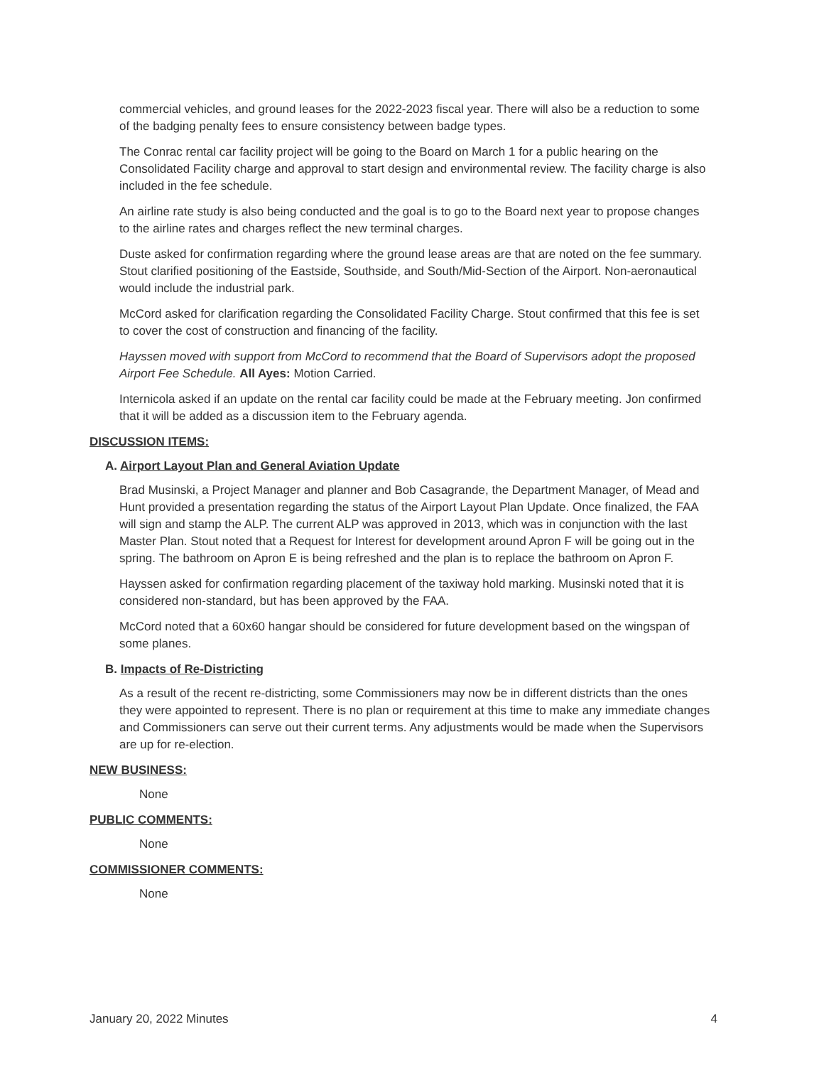commercial vehicles, and ground leases for the 2022-2023 fiscal year. There will also be a reduction to some of the badging penalty fees to ensure consistency between badge types.
The Conrac rental car facility project will be going to the Board on March 1 for a public hearing on the Consolidated Facility charge and approval to start design and environmental review. The facility charge is also included in the fee schedule.
An airline rate study is also being conducted and the goal is to go to the Board next year to propose changes to the airline rates and charges reflect the new terminal charges.
Duste asked for confirmation regarding where the ground lease areas are that are noted on the fee summary. Stout clarified positioning of the Eastside, Southside, and South/Mid-Section of the Airport. Non-aeronautical would include the industrial park.
McCord asked for clarification regarding the Consolidated Facility Charge. Stout confirmed that this fee is set to cover the cost of construction and financing of the facility.
Hayssen moved with support from McCord to recommend that the Board of Supervisors adopt the proposed Airport Fee Schedule. All Ayes: Motion Carried.
Internicola asked if an update on the rental car facility could be made at the February meeting. Jon confirmed that it will be added as a discussion item to the February agenda.
DISCUSSION ITEMS:
A. Airport Layout Plan and General Aviation Update
Brad Musinski, a Project Manager and planner and Bob Casagrande, the Department Manager, of Mead and Hunt provided a presentation regarding the status of the Airport Layout Plan Update. Once finalized, the FAA will sign and stamp the ALP. The current ALP was approved in 2013, which was in conjunction with the last Master Plan. Stout noted that a Request for Interest for development around Apron F will be going out in the spring. The bathroom on Apron E is being refreshed and the plan is to replace the bathroom on Apron F.
Hayssen asked for confirmation regarding placement of the taxiway hold marking. Musinski noted that it is considered non-standard, but has been approved by the FAA.
McCord noted that a 60x60 hangar should be considered for future development based on the wingspan of some planes.
B. Impacts of Re-Districting
As a result of the recent re-districting, some Commissioners may now be in different districts than the ones they were appointed to represent. There is no plan or requirement at this time to make any immediate changes and Commissioners can serve out their current terms. Any adjustments would be made when the Supervisors are up for re-election.
NEW BUSINESS:
None
PUBLIC COMMENTS:
None
COMMISSIONER COMMENTS:
None
January 20, 2022 Minutes 4